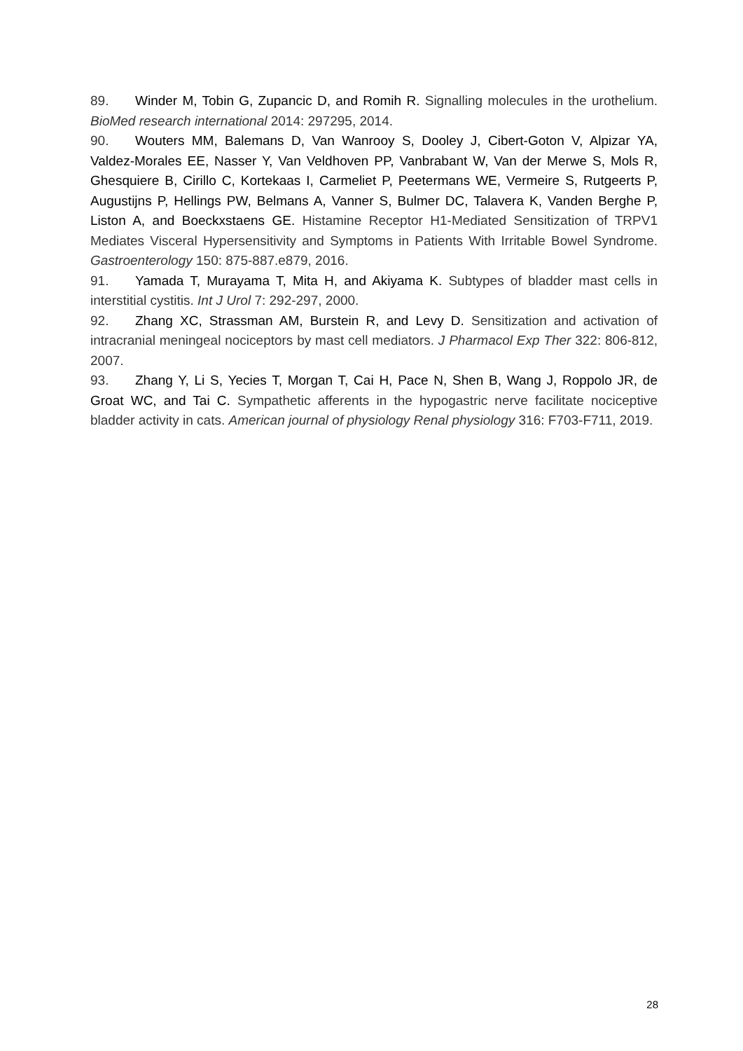89. Winder M, Tobin G, Zupancic D, and Romih R. Signalling molecules in the urothelium. BioMed research international 2014: 297295, 2014.
90. Wouters MM, Balemans D, Van Wanrooy S, Dooley J, Cibert-Goton V, Alpizar YA, Valdez-Morales EE, Nasser Y, Van Veldhoven PP, Vanbrabant W, Van der Merwe S, Mols R, Ghesquiere B, Cirillo C, Kortekaas I, Carmeliet P, Peetermans WE, Vermeire S, Rutgeerts P, Augustijns P, Hellings PW, Belmans A, Vanner S, Bulmer DC, Talavera K, Vanden Berghe P, Liston A, and Boeckxstaens GE. Histamine Receptor H1-Mediated Sensitization of TRPV1 Mediates Visceral Hypersensitivity and Symptoms in Patients With Irritable Bowel Syndrome. Gastroenterology 150: 875-887.e879, 2016.
91. Yamada T, Murayama T, Mita H, and Akiyama K. Subtypes of bladder mast cells in interstitial cystitis. Int J Urol 7: 292-297, 2000.
92. Zhang XC, Strassman AM, Burstein R, and Levy D. Sensitization and activation of intracranial meningeal nociceptors by mast cell mediators. J Pharmacol Exp Ther 322: 806-812, 2007.
93. Zhang Y, Li S, Yecies T, Morgan T, Cai H, Pace N, Shen B, Wang J, Roppolo JR, de Groat WC, and Tai C. Sympathetic afferents in the hypogastric nerve facilitate nociceptive bladder activity in cats. American journal of physiology Renal physiology 316: F703-F711, 2019.
28